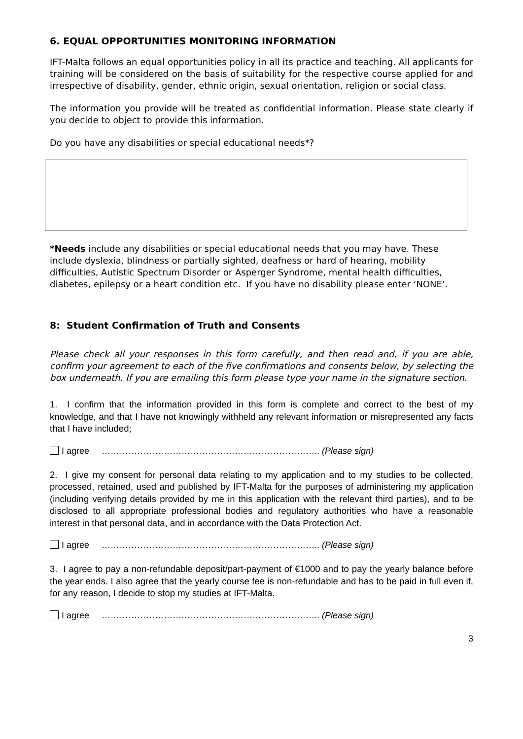6. EQUAL OPPORTUNITIES MONITORING INFORMATION
IFT-Malta follows an equal opportunities policy in all its practice and teaching. All applicants for training will be considered on the basis of suitability for the respective course applied for and irrespective of disability, gender, ethnic origin, sexual orientation, religion or social class.
The information you provide will be treated as confidential information. Please state clearly if you decide to object to provide this information.
Do you have any disabilities or special educational needs*?
*Needs include any disabilities or special educational needs that you may have. These include dyslexia, blindness or partially sighted, deafness or hard of hearing, mobility difficulties, Autistic Spectrum Disorder or Asperger Syndrome, mental health difficulties, diabetes, epilepsy or a heart condition etc. If you have no disability please enter ‘NONE’.
8: Student Confirmation of Truth and Consents
Please check all your responses in this form carefully, and then read and, if you are able, confirm your agreement to each of the five confirmations and consents below, by selecting the box underneath. If you are emailing this form please type your name in the signature section.
1. I confirm that the information provided in this form is complete and correct to the best of my knowledge, and that I have not knowingly withheld any relevant information or misrepresented any facts that I have included;
I agree ……………………………………………………………….. (Please sign)
2. I give my consent for personal data relating to my application and to my studies to be collected, processed, retained, used and published by IFT-Malta for the purposes of administering my application (including verifying details provided by me in this application with the relevant third parties), and to be disclosed to all appropriate professional bodies and regulatory authorities who have a reasonable interest in that personal data, and in accordance with the Data Protection Act.
I agree ……………………………………………………………….. (Please sign)
3. I agree to pay a non-refundable deposit/part-payment of €1000 and to pay the yearly balance before the year ends. I also agree that the yearly course fee is non-refundable and has to be paid in full even if, for any reason, I decide to stop my studies at IFT-Malta.
I agree ……………………………………………………………….. (Please sign)
3